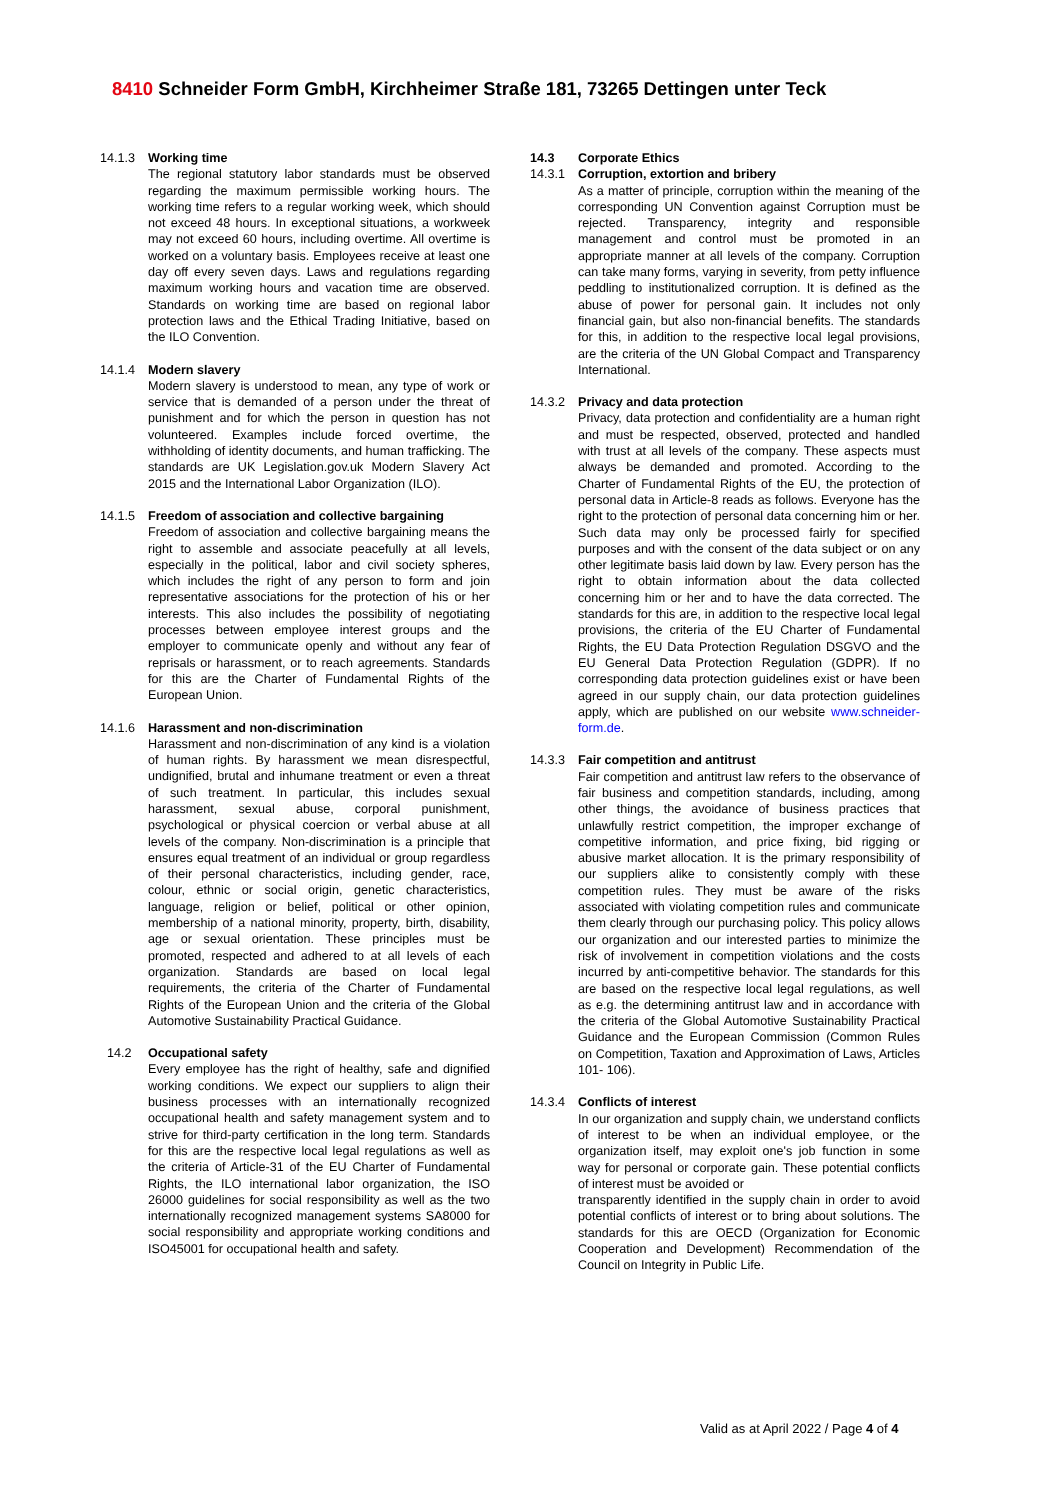8410 Schneider Form GmbH, Kirchheimer Straße 181, 73265 Dettingen unter Teck
14.1.3 Working time
The regional statutory labor standards must be observed regarding the maximum permissible working hours. The working time refers to a regular working week, which should not exceed 48 hours. In exceptional situations, a workweek may not exceed 60 hours, including overtime. All overtime is worked on a voluntary basis. Employees receive at least one day off every seven days. Laws and regulations regarding maximum working hours and vacation time are observed. Standards on working time are based on regional labor protection laws and the Ethical Trading Initiative, based on the ILO Convention.
14.1.4 Modern slavery
Modern slavery is understood to mean, any type of work or service that is demanded of a person under the threat of punishment and for which the person in question has not volunteered. Examples include forced overtime, the withholding of identity documents, and human trafficking. The standards are UK Legislation.gov.uk Modern Slavery Act 2015 and the International Labor Organization (ILO).
14.1.5 Freedom of association and collective bargaining
Freedom of association and collective bargaining means the right to assemble and associate peacefully at all levels, especially in the political, labor and civil society spheres, which includes the right of any person to form and join representative associations for the protection of his or her interests. This also includes the possibility of negotiating processes between employee interest groups and the employer to communicate openly and without any fear of reprisals or harassment, or to reach agreements. Standards for this are the Charter of Fundamental Rights of the European Union.
14.1.6 Harassment and non-discrimination
Harassment and non-discrimination of any kind is a violation of human rights. By harassment we mean disrespectful, undignified, brutal and inhumane treatment or even a threat of such treatment. In particular, this includes sexual harassment, sexual abuse, corporal punishment, psychological or physical coercion or verbal abuse at all levels of the company. Non-discrimination is a principle that ensures equal treatment of an individual or group regardless of their personal characteristics, including gender, race, colour, ethnic or social origin, genetic characteristics, language, religion or belief, political or other opinion, membership of a national minority, property, birth, disability, age or sexual orientation. These principles must be promoted, respected and adhered to at all levels of each organization. Standards are based on local legal requirements, the criteria of the Charter of Fundamental Rights of the European Union and the criteria of the Global Automotive Sustainability Practical Guidance.
14.2 Occupational safety
Every employee has the right of healthy, safe and dignified working conditions. We expect our suppliers to align their business processes with an internationally recognized occupational health and safety management system and to strive for third-party certification in the long term. Standards for this are the respective local legal regulations as well as the criteria of Article-31 of the EU Charter of Fundamental Rights, the ILO international labor organization, the ISO 26000 guidelines for social responsibility as well as the two internationally recognized management systems SA8000 for social responsibility and appropriate working conditions and ISO45001 for occupational health and safety.
14.3 Corporate Ethics
14.3.1 Corruption, extortion and bribery
As a matter of principle, corruption within the meaning of the corresponding UN Convention against Corruption must be rejected. Transparency, integrity and responsible management and control must be promoted in an appropriate manner at all levels of the company. Corruption can take many forms, varying in severity, from petty influence peddling to institutionalized corruption. It is defined as the abuse of power for personal gain. It includes not only financial gain, but also non-financial benefits. The standards for this, in addition to the respective local legal provisions, are the criteria of the UN Global Compact and Transparency International.
14.3.2 Privacy and data protection
Privacy, data protection and confidentiality are a human right and must be respected, observed, protected and handled with trust at all levels of the company. These aspects must always be demanded and promoted. According to the Charter of Fundamental Rights of the EU, the protection of personal data in Article-8 reads as follows. Everyone has the right to the protection of personal data concerning him or her. Such data may only be processed fairly for specified purposes and with the consent of the data subject or on any other legitimate basis laid down by law. Every person has the right to obtain information about the data collected concerning him or her and to have the data corrected. The standards for this are, in addition to the respective local legal provisions, the criteria of the EU Charter of Fundamental Rights, the EU Data Protection Regulation DSGVO and the EU General Data Protection Regulation (GDPR). If no corresponding data protection guidelines exist or have been agreed in our supply chain, our data protection guidelines apply, which are published on our website www.schneider-form.de.
14.3.3 Fair competition and antitrust
Fair competition and antitrust law refers to the observance of fair business and competition standards, including, among other things, the avoidance of business practices that unlawfully restrict competition, the improper exchange of competitive information, and price fixing, bid rigging or abusive market allocation. It is the primary responsibility of our suppliers alike to consistently comply with these competition rules. They must be aware of the risks associated with violating competition rules and communicate them clearly through our purchasing policy. This policy allows our organization and our interested parties to minimize the risk of involvement in competition violations and the costs incurred by anti-competitive behavior. The standards for this are based on the respective local legal regulations, as well as e.g. the determining antitrust law and in accordance with the criteria of the Global Automotive Sustainability Practical Guidance and the European Commission (Common Rules on Competition, Taxation and Approximation of Laws, Articles 101- 106).
14.3.4 Conflicts of interest
In our organization and supply chain, we understand conflicts of interest to be when an individual employee, or the organization itself, may exploit one's job function in some way for personal or corporate gain. These potential conflicts of interest must be avoided or
transparently identified in the supply chain in order to avoid potential conflicts of interest or to bring about solutions. The standards for this are OECD (Organization for Economic Cooperation and Development) Recommendation of the Council on Integrity in Public Life.
Valid as at April 2022 / Page 4 of 4